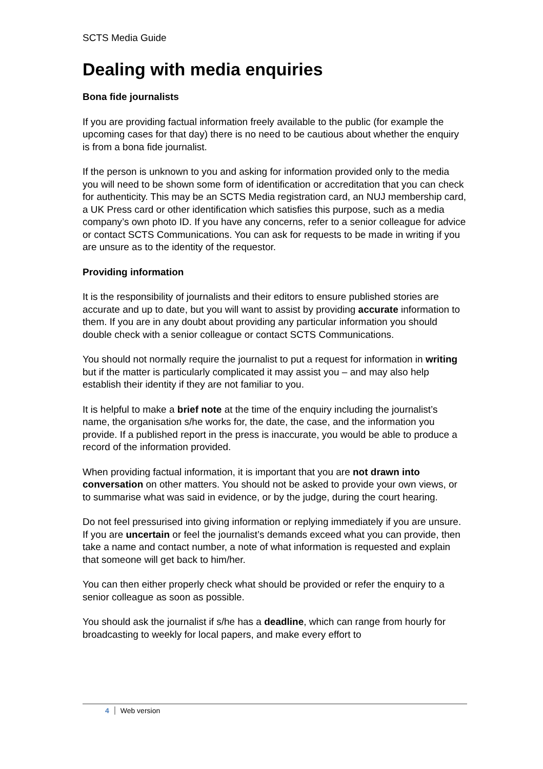SCTS Media Guide
Dealing with media enquiries
Bona fide journalists
If you are providing factual information freely available to the public (for example the upcoming cases for that day) there is no need to be cautious about whether the enquiry is from a bona fide journalist.
If the person is unknown to you and asking for information provided only to the media you will need to be shown some form of identification or accreditation that you can check for authenticity. This may be an SCTS Media registration card, an NUJ membership card, a UK Press card or other identification which satisfies this purpose, such as a media company’s own photo ID. If you have any concerns, refer to a senior colleague for advice or contact SCTS Communications. You can ask for requests to be made in writing if you are unsure as to the identity of the requestor.
Providing information
It is the responsibility of journalists and their editors to ensure published stories are accurate and up to date, but you will want to assist by providing accurate information to them. If you are in any doubt about providing any particular information you should double check with a senior colleague or contact SCTS Communications.
You should not normally require the journalist to put a request for information in writing but if the matter is particularly complicated it may assist you – and may also help establish their identity if they are not familiar to you.
It is helpful to make a brief note at the time of the enquiry including the journalist’s name, the organisation s/he works for, the date, the case, and the information you provide. If a published report in the press is inaccurate, you would be able to produce a record of the information provided.
When providing factual information, it is important that you are not drawn into conversation on other matters. You should not be asked to provide your own views, or to summarise what was said in evidence, or by the judge, during the court hearing.
Do not feel pressurised into giving information or replying immediately if you are unsure. If you are uncertain or feel the journalist’s demands exceed what you can provide, then take a name and contact number, a note of what information is requested and explain that someone will get back to him/her.
You can then either properly check what should be provided or refer the enquiry to a senior colleague as soon as possible.
You should ask the journalist if s/he has a deadline, which can range from hourly for broadcasting to weekly for local papers, and make every effort to
4 Web version